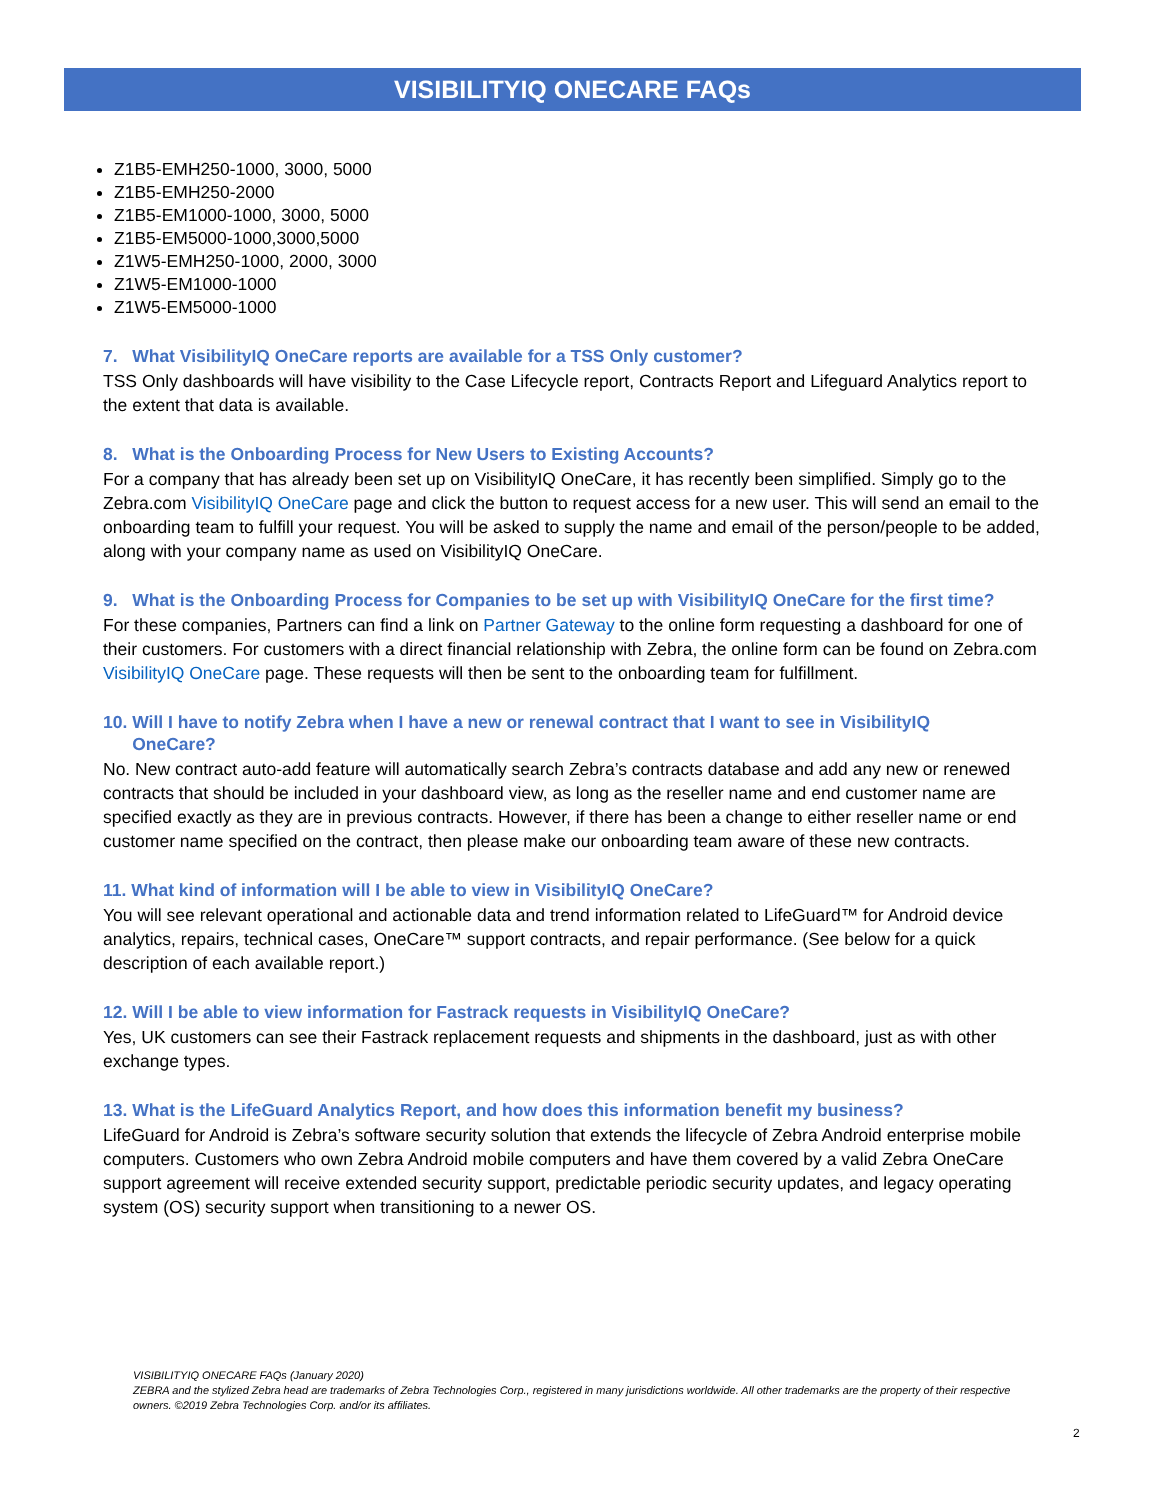VISIBILITYIQ ONECARE FAQs
Z1B5-EMH250-1000, 3000, 5000
Z1B5-EMH250-2000
Z1B5-EM1000-1000, 3000, 5000
Z1B5-EM5000-1000,3000,5000
Z1W5-EMH250-1000, 2000, 3000
Z1W5-EM1000-1000
Z1W5-EM5000-1000
7. What VisibilityIQ OneCare reports are available for a TSS Only customer?
TSS Only dashboards will have visibility to the Case Lifecycle report, Contracts Report and Lifeguard Analytics report to the extent that data is available.
8. What is the Onboarding Process for New Users to Existing Accounts?
For a company that has already been set up on VisibilityIQ OneCare, it has recently been simplified. Simply go to the Zebra.com VisibilityIQ OneCare page and click the button to request access for a new user. This will send an email to the onboarding team to fulfill your request. You will be asked to supply the name and email of the person/people to be added, along with your company name as used on VisibilityIQ OneCare.
9. What is the Onboarding Process for Companies to be set up with VisibilityIQ OneCare for the first time?
For these companies, Partners can find a link on Partner Gateway to the online form requesting a dashboard for one of their customers. For customers with a direct financial relationship with Zebra, the online form can be found on Zebra.com VisibilityIQ OneCare page. These requests will then be sent to the onboarding team for fulfillment.
10. Will I have to notify Zebra when I have a new or renewal contract that I want to see in VisibilityIQ
OneCare?
No. New contract auto-add feature will automatically search Zebra’s contracts database and add any new or renewed contracts that should be included in your dashboard view, as long as the reseller name and end customer name are specified exactly as they are in previous contracts. However, if there has been a change to either reseller name or end customer name specified on the contract, then please make our onboarding team aware of these new contracts.
11. What kind of information will I be able to view in VisibilityIQ OneCare?
You will see relevant operational and actionable data and trend information related to LifeGuard™ for Android device analytics, repairs, technical cases, OneCare™ support contracts, and repair performance. (See below for a quick description of each available report.)
12. Will I be able to view information for Fastrack requests in VisibilityIQ OneCare?
Yes, UK customers can see their Fastrack replacement requests and shipments in the dashboard, just as with other exchange types.
13. What is the LifeGuard Analytics Report, and how does this information benefit my business?
LifeGuard for Android is Zebra’s software security solution that extends the lifecycle of Zebra Android enterprise mobile computers. Customers who own Zebra Android mobile computers and have them covered by a valid Zebra OneCare support agreement will receive extended security support, predictable periodic security updates, and legacy operating system (OS) security support when transitioning to a newer OS.
VISIBILITYIQ ONECARE FAQs (January 2020)
ZEBRA and the stylized Zebra head are trademarks of Zebra Technologies Corp., registered in many jurisdictions worldwide. All other trademarks are the property of their respective owners. ©2019 Zebra Technologies Corp. and/or its affiliates.
2